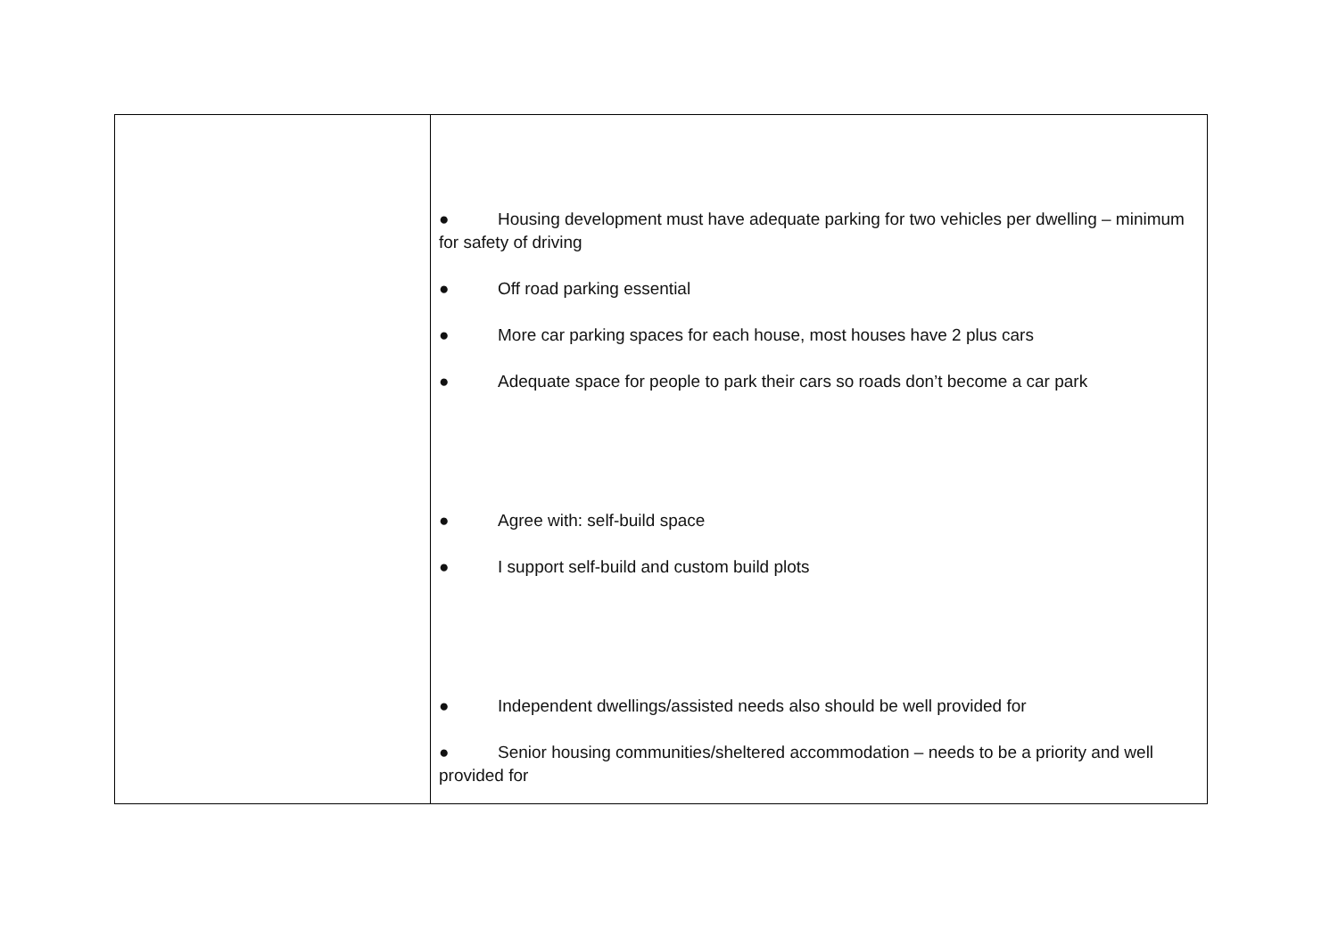| | ● Housing development must have adequate parking for two vehicles per dwelling – minimum for safety of driving ● Off road parking essential ● More car parking spaces for each house, most houses have 2 plus cars ● Adequate space for people to park their cars so roads don’t become a car park ● Agree with: self-build space ● I support self-build and custom build plots ● Independent dwellings/assisted needs also should be well provided for ● Senior housing communities/sheltered accommodation – needs to be a priority and well provided for |